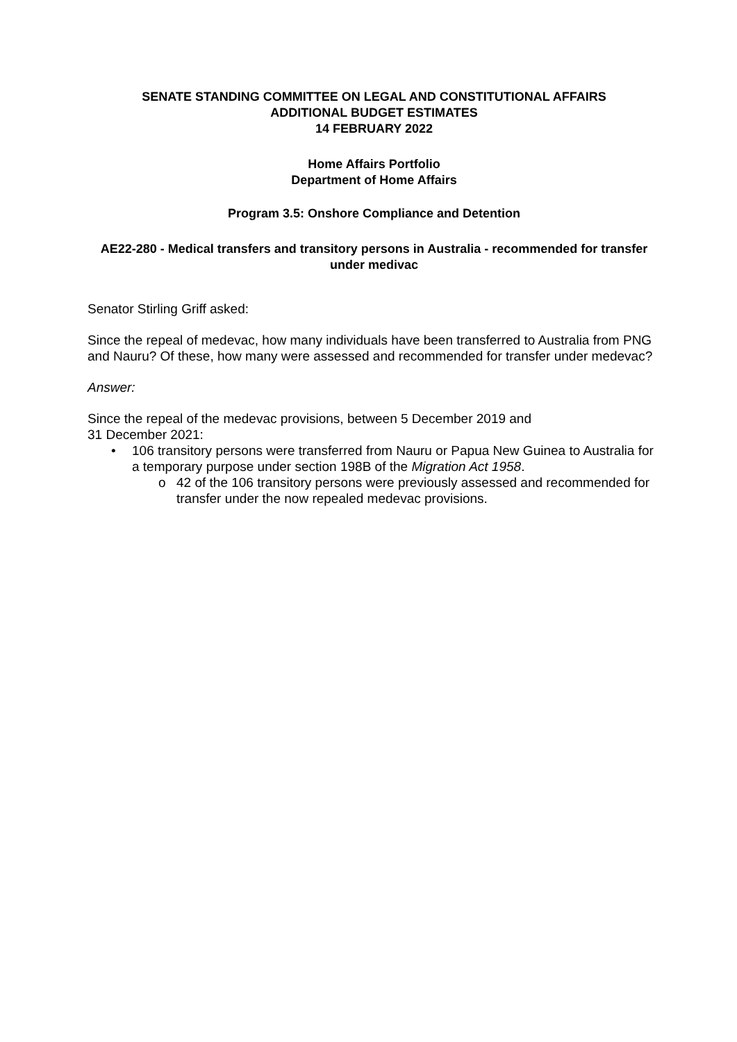SENATE STANDING COMMITTEE ON LEGAL AND CONSTITUTIONAL AFFAIRS
ADDITIONAL BUDGET ESTIMATES
14 FEBRUARY 2022
Home Affairs Portfolio
Department of Home Affairs
Program 3.5: Onshore Compliance and Detention
AE22-280 - Medical transfers and transitory persons in Australia - recommended for transfer under medivac
Senator Stirling Griff asked:
Since the repeal of medevac, how many individuals have been transferred to Australia from PNG and Nauru? Of these, how many were assessed and recommended for transfer under medevac?
Answer:
Since the repeal of the medevac provisions, between 5 December 2019 and
31 December 2021:
• 106 transitory persons were transferred from Nauru or Papua New Guinea to Australia for a temporary purpose under section 198B of the Migration Act 1958.
o 42 of the 106 transitory persons were previously assessed and recommended for transfer under the now repealed medevac provisions.